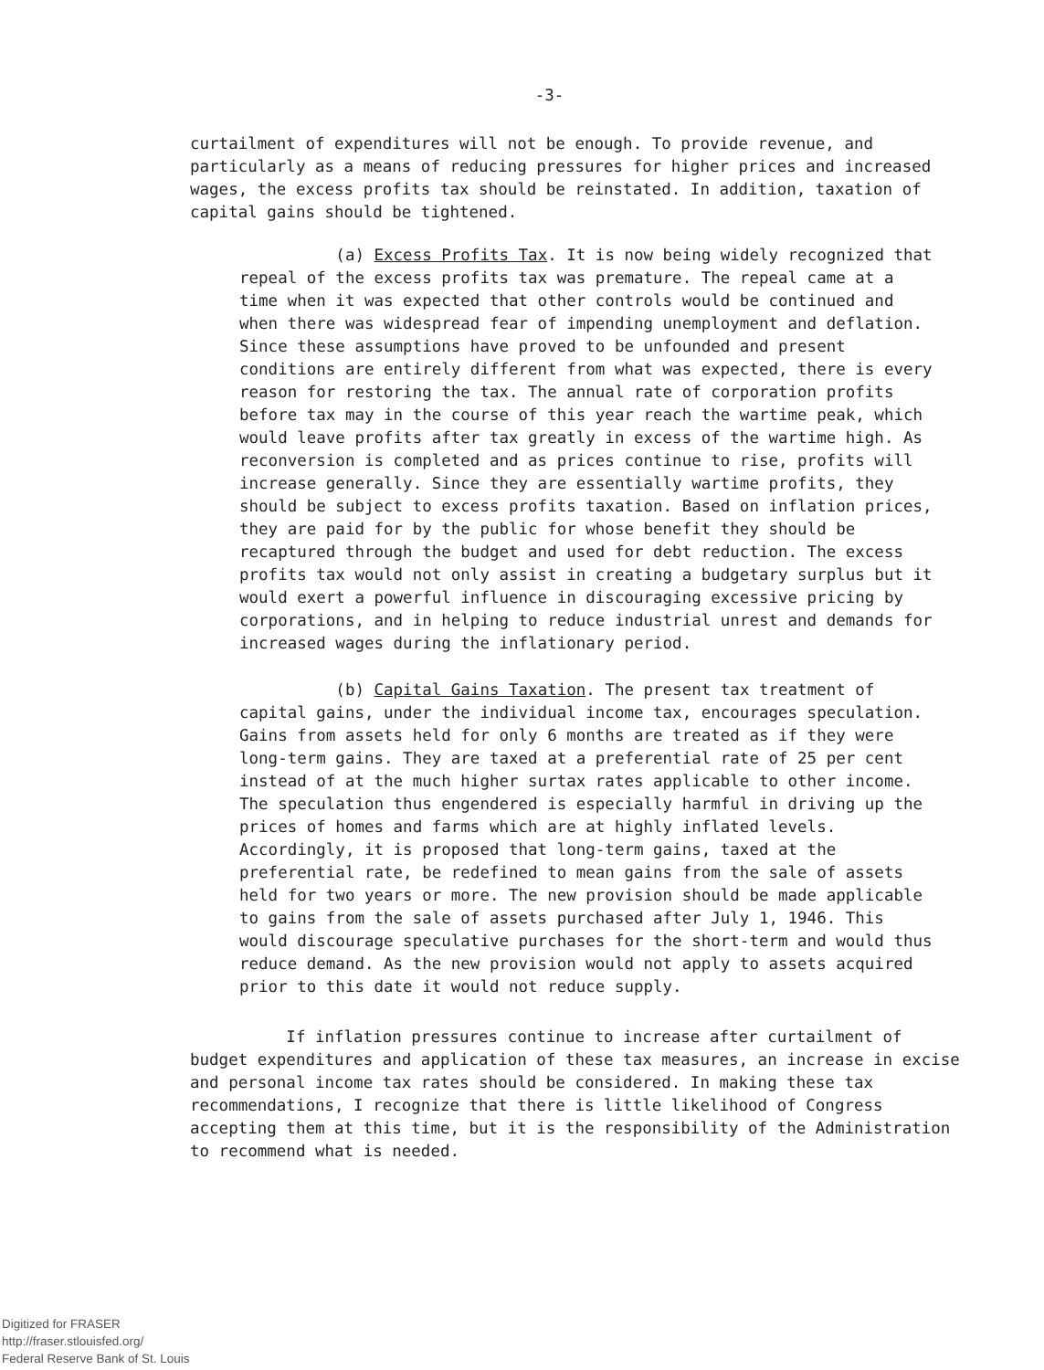-3-
curtailment of expenditures will not be enough. To provide revenue, and particularly as a means of reducing pressures for higher prices and increased wages, the excess profits tax should be reinstated. In addition, taxation of capital gains should be tightened.
(a) Excess Profits Tax. It is now being widely recognized that repeal of the excess profits tax was premature. The repeal came at a time when it was expected that other controls would be continued and when there was widespread fear of impending unemployment and deflation. Since these assumptions have proved to be unfounded and present conditions are entirely different from what was expected, there is every reason for restoring the tax. The annual rate of corporation profits before tax may in the course of this year reach the wartime peak, which would leave profits after tax greatly in excess of the wartime high. As reconversion is completed and as prices continue to rise, profits will increase generally. Since they are essentially wartime profits, they should be subject to excess profits taxation. Based on inflation prices, they are paid for by the public for whose benefit they should be recaptured through the budget and used for debt reduction. The excess profits tax would not only assist in creating a budgetary surplus but it would exert a powerful influence in discouraging excessive pricing by corporations, and in helping to reduce industrial unrest and demands for increased wages during the inflationary period.
(b) Capital Gains Taxation. The present tax treatment of capital gains, under the individual income tax, encourages speculation. Gains from assets held for only 6 months are treated as if they were long-term gains. They are taxed at a preferential rate of 25 per cent instead of at the much higher surtax rates applicable to other income. The speculation thus engendered is especially harmful in driving up the prices of homes and farms which are at highly inflated levels. Accordingly, it is proposed that long-term gains, taxed at the preferential rate, be redefined to mean gains from the sale of assets held for two years or more. The new provision should be made applicable to gains from the sale of assets purchased after July 1, 1946. This would discourage speculative purchases for the short-term and would thus reduce demand. As the new provision would not apply to assets acquired prior to this date it would not reduce supply.
If inflation pressures continue to increase after curtailment of budget expenditures and application of these tax measures, an increase in excise and personal income tax rates should be considered. In making these tax recommendations, I recognize that there is little likelihood of Congress accepting them at this time, but it is the responsibility of the Administration to recommend what is needed.
Digitized for FRASER
http://fraser.stlouisfed.org/
Federal Reserve Bank of St. Louis